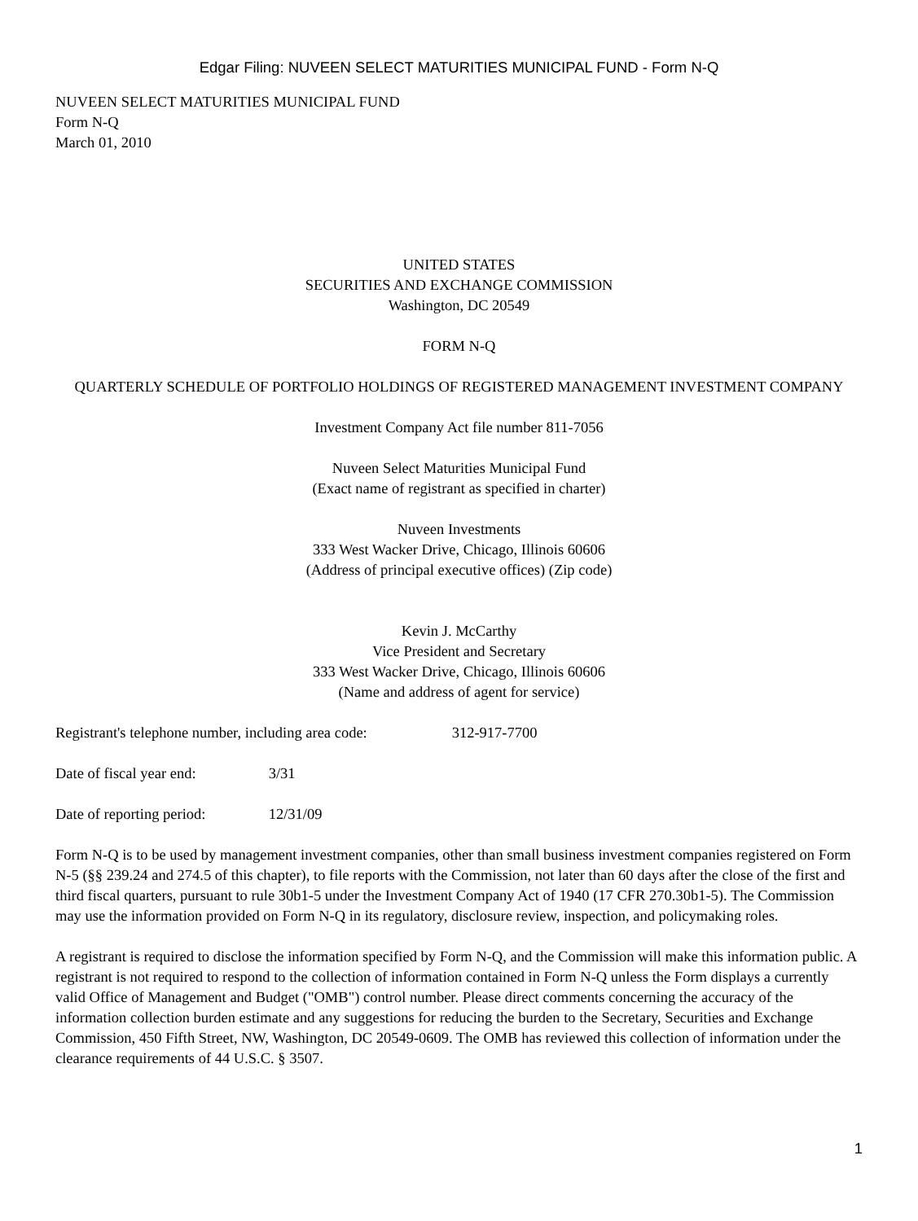Edgar Filing: NUVEEN SELECT MATURITIES MUNICIPAL FUND - Form N-Q
NUVEEN SELECT MATURITIES MUNICIPAL FUND
Form N-Q
March 01, 2010
UNITED STATES
SECURITIES AND EXCHANGE COMMISSION
Washington, DC 20549
FORM N-Q
QUARTERLY SCHEDULE OF PORTFOLIO HOLDINGS OF REGISTERED MANAGEMENT INVESTMENT COMPANY
Investment Company Act file number 811-7056
Nuveen Select Maturities Municipal Fund
(Exact name of registrant as specified in charter)
Nuveen Investments
333 West Wacker Drive, Chicago, Illinois 60606
(Address of principal executive offices) (Zip code)
Kevin J. McCarthy
Vice President and Secretary
333 West Wacker Drive, Chicago, Illinois 60606
(Name and address of agent for service)
Registrant's telephone number, including area code: 312-917-7700
Date of fiscal year end: 3/31
Date of reporting period: 12/31/09
Form N-Q is to be used by management investment companies, other than small business investment companies registered on Form N-5 (§§ 239.24 and 274.5 of this chapter), to file reports with the Commission, not later than 60 days after the close of the first and third fiscal quarters, pursuant to rule 30b1-5 under the Investment Company Act of 1940 (17 CFR 270.30b1-5). The Commission may use the information provided on Form N-Q in its regulatory, disclosure review, inspection, and policymaking roles.
A registrant is required to disclose the information specified by Form N-Q, and the Commission will make this information public. A registrant is not required to respond to the collection of information contained in Form N-Q unless the Form displays a currently valid Office of Management and Budget ("OMB") control number. Please direct comments concerning the accuracy of the information collection burden estimate and any suggestions for reducing the burden to the Secretary, Securities and Exchange Commission, 450 Fifth Street, NW, Washington, DC 20549-0609. The OMB has reviewed this collection of information under the clearance requirements of 44 U.S.C. § 3507.
1